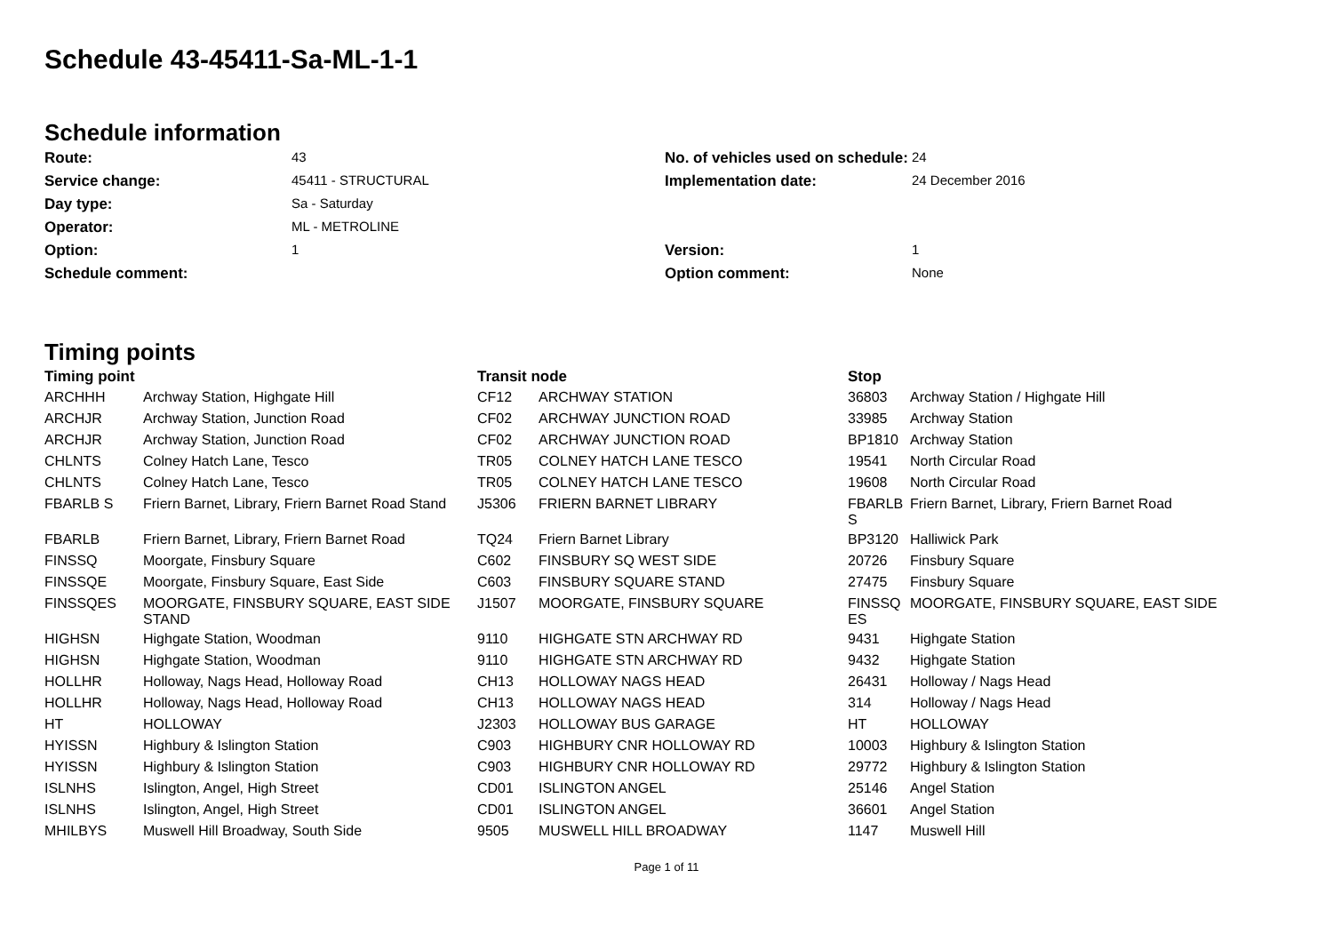Schedule 43-45411-Sa-ML-1-1
Schedule information
| Route: | 43 | No. of vehicles used on schedule: | 24 |
| Service change: | 45411 - STRUCTURAL | Implementation date: | 24 December 2016 |
| Day type: | Sa - Saturday | | |
| Operator: | ML - METROLINE | | |
| Option: | 1 | Version: | 1 |
| Schedule comment: | | Option comment: | None |
Timing points
| Timing point | | Transit node | | Stop | |
| --- | --- | --- | --- | --- | --- |
| ARCHHH | Archway Station, Highgate Hill | CF12 | ARCHWAY STATION | 36803 | Archway Station / Highgate Hill |
| ARCHJR | Archway Station, Junction Road | CF02 | ARCHWAY JUNCTION ROAD | 33985 | Archway Station |
| ARCHJR | Archway Station, Junction Road | CF02 | ARCHWAY JUNCTION ROAD | BP1810 | Archway Station |
| CHLNTS | Colney Hatch Lane, Tesco | TR05 | COLNEY HATCH LANE TESCO | 19541 | North Circular Road |
| CHLNTS | Colney Hatch Lane, Tesco | TR05 | COLNEY HATCH LANE TESCO | 19608 | North Circular Road |
| FBARLB S | Friern Barnet, Library, Friern Barnet Road Stand | J5306 | FRIERN BARNET LIBRARY | FBARLB S | Friern Barnet, Library, Friern Barnet Road |
| FBARLB | Friern Barnet, Library, Friern Barnet Road | TQ24 | Friern Barnet Library | BP3120 | Halliwick Park |
| FINSSQ | Moorgate, Finsbury Square | C602 | FINSBURY SQ WEST SIDE | 20726 | Finsbury Square |
| FINSSQE | Moorgate, Finsbury Square, East Side | C603 | FINSBURY SQUARE STAND | 27475 | Finsbury Square |
| FINSSQES | MOORGATE, FINSBURY SQUARE, EAST SIDE STAND | J1507 | MOORGATE, FINSBURY SQUARE | FINSSQ ES | MOORGATE, FINSBURY SQUARE, EAST SIDE |
| HIGHSN | Highgate Station, Woodman | 9110 | HIGHGATE STN ARCHWAY RD | 9431 | Highgate Station |
| HIGHSN | Highgate Station, Woodman | 9110 | HIGHGATE STN ARCHWAY RD | 9432 | Highgate Station |
| HOLLHR | Holloway, Nags Head, Holloway Road | CH13 | HOLLOWAY NAGS HEAD | 26431 | Holloway / Nags Head |
| HOLLHR | Holloway, Nags Head, Holloway Road | CH13 | HOLLOWAY NAGS HEAD | 314 | Holloway / Nags Head |
| HT | HOLLOWAY | J2303 | HOLLOWAY BUS GARAGE | HT | HOLLOWAY |
| HYISSN | Highbury & Islington Station | C903 | HIGHBURY CNR HOLLOWAY RD | 10003 | Highbury & Islington Station |
| HYISSN | Highbury & Islington Station | C903 | HIGHBURY CNR HOLLOWAY RD | 29772 | Highbury & Islington Station |
| ISLNHS | Islington, Angel, High Street | CD01 | ISLINGTON ANGEL | 25146 | Angel Station |
| ISLNHS | Islington, Angel, High Street | CD01 | ISLINGTON ANGEL | 36601 | Angel Station |
| MHILBYS | Muswell Hill Broadway, South Side | 9505 | MUSWELL HILL BROADWAY | 1147 | Muswell Hill |
Page 1 of 11